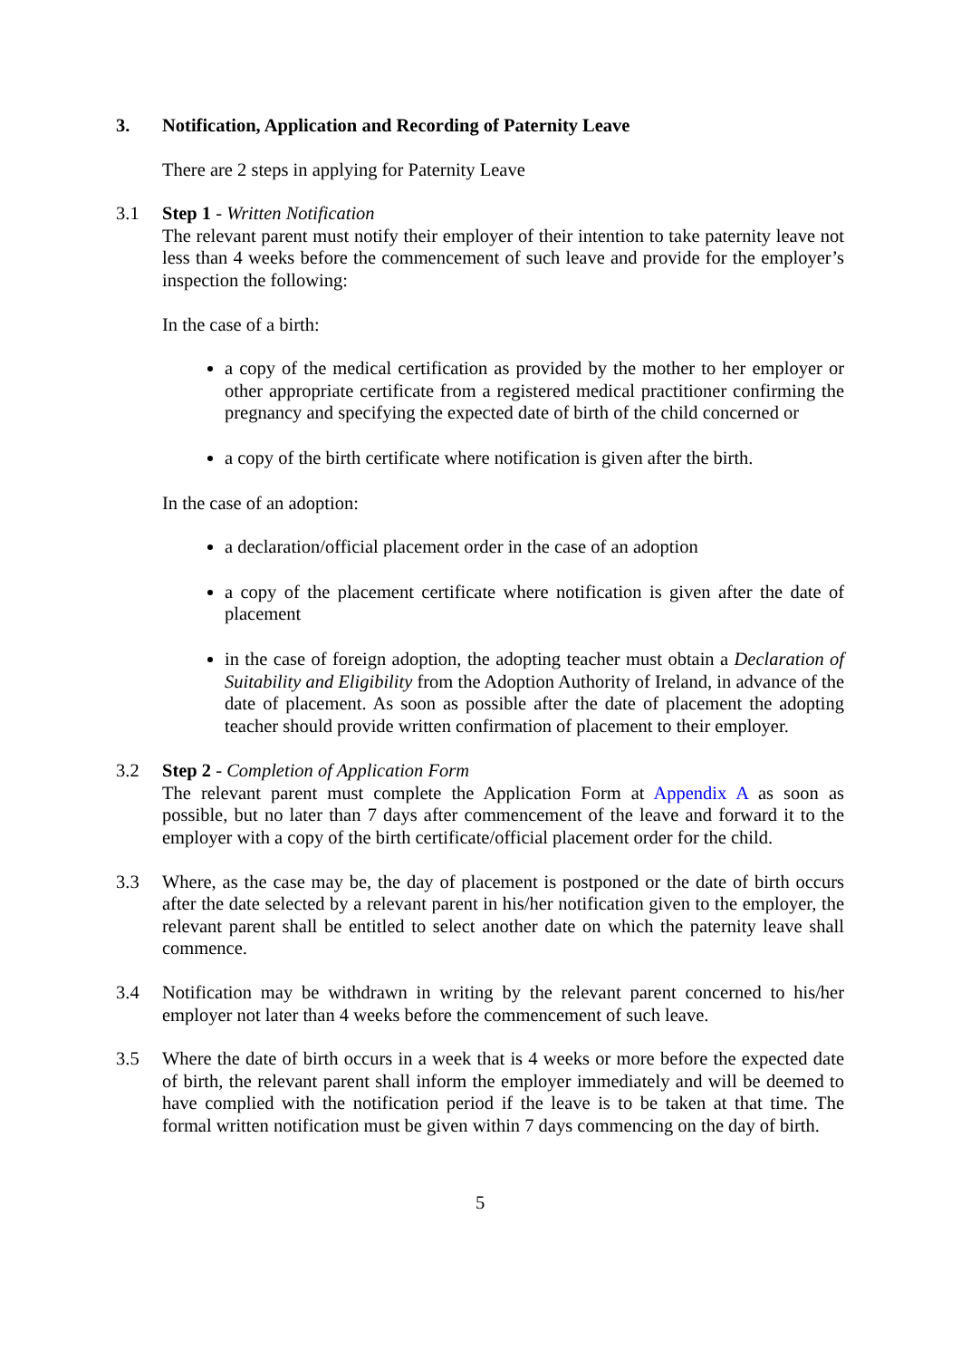3. Notification, Application and Recording of Paternity Leave
There are 2 steps in applying for Paternity Leave
3.1 Step 1 - Written Notification
The relevant parent must notify their employer of their intention to take paternity leave not less than 4 weeks before the commencement of such leave and provide for the employer’s inspection the following:
In the case of a birth:
a copy of the medical certification as provided by the mother to her employer or other appropriate certificate from a registered medical practitioner confirming the pregnancy and specifying the expected date of birth of the child concerned or
a copy of the birth certificate where notification is given after the birth.
In the case of an adoption:
a declaration/official placement order in the case of an adoption
a copy of the placement certificate where notification is given after the date of placement
in the case of foreign adoption, the adopting teacher must obtain a Declaration of Suitability and Eligibility from the Adoption Authority of Ireland, in advance of the date of placement. As soon as possible after the date of placement the adopting teacher should provide written confirmation of placement to their employer.
3.2 Step 2 - Completion of Application Form
The relevant parent must complete the Application Form at Appendix A as soon as possible, but no later than 7 days after commencement of the leave and forward it to the employer with a copy of the birth certificate/official placement order for the child.
3.3 Where, as the case may be, the day of placement is postponed or the date of birth occurs after the date selected by a relevant parent in his/her notification given to the employer, the relevant parent shall be entitled to select another date on which the paternity leave shall commence.
3.4 Notification may be withdrawn in writing by the relevant parent concerned to his/her employer not later than 4 weeks before the commencement of such leave.
3.5 Where the date of birth occurs in a week that is 4 weeks or more before the expected date of birth, the relevant parent shall inform the employer immediately and will be deemed to have complied with the notification period if the leave is to be taken at that time. The formal written notification must be given within 7 days commencing on the day of birth.
5